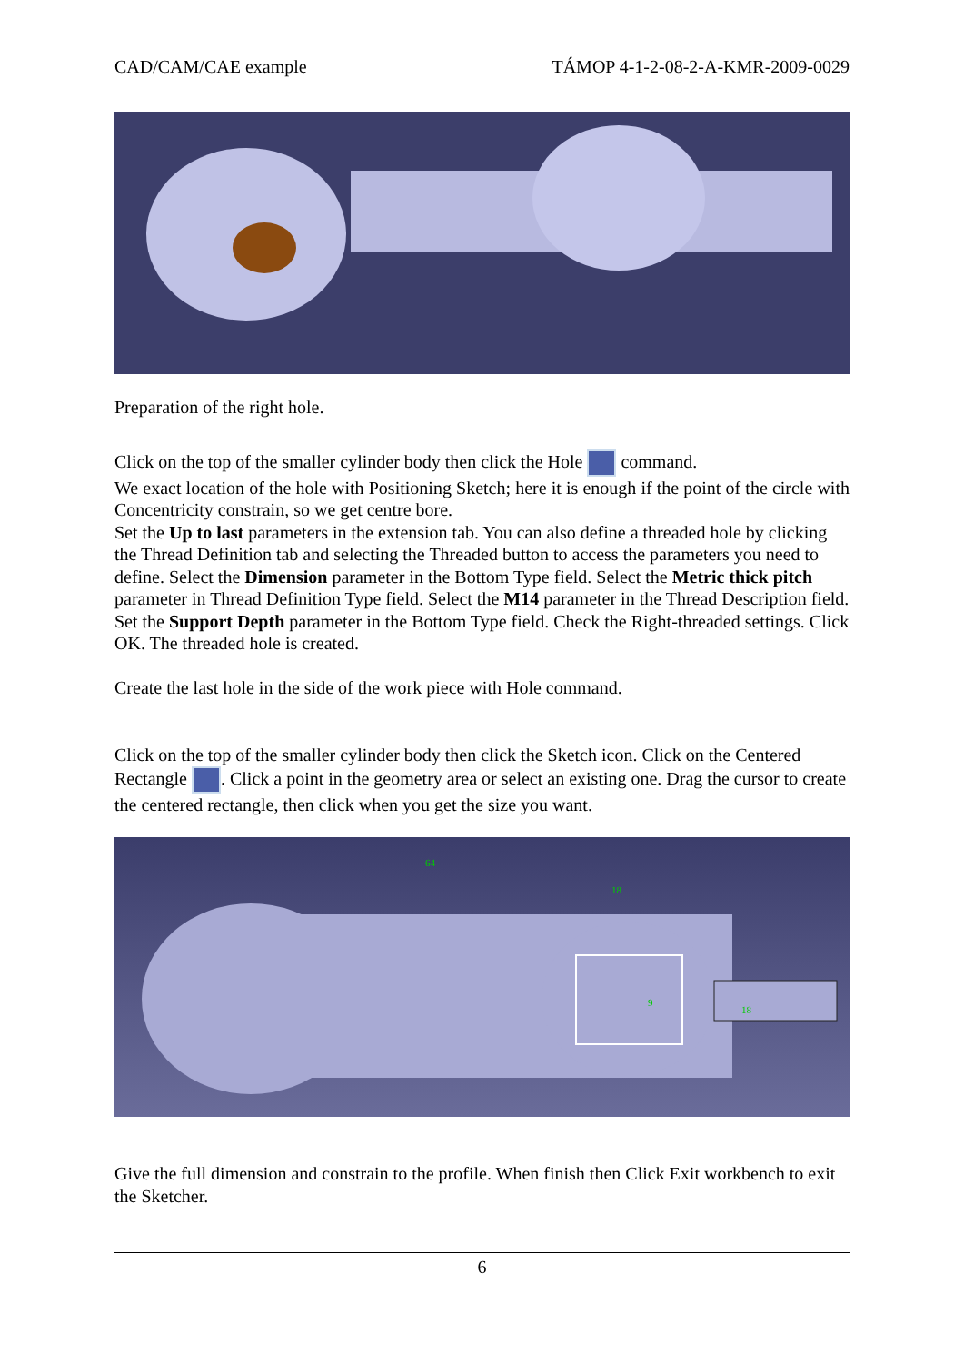CAD/CAM/CAE example TÁMOP 4-1-2-08-2-A-KMR-2009-0029
Preparation of the right hole.
Click on the top of the smaller cylinder body then click the Hole command.
We exact location of the hole with Positioning Sketch; here it is enough if the point of the circle with Concentricity constrain, so we get centre bore.
Set the Up to last parameters in the extension tab. You can also define a threaded hole by clicking the Thread Definition tab and selecting the Threaded button to access the parameters you need to define. Select the Dimension parameter in the Bottom Type field. Select the Metric thick pitch parameter in Thread Definition Type field. Select the M14 parameter in the Thread Description field. Set the Support Depth parameter in the Bottom Type field. Check the Right-threaded settings. Click OK. The threaded hole is created.
Create the last hole in the side of the work piece with Hole command.
Click on the top of the smaller cylinder body then click the Sketch icon. Click on the Centered Rectangle . Click a point in the geometry area or select an existing one. Drag the cursor to create the centered rectangle, then click when you get the size you want.
64
18
18
9
Give the full dimension and constrain to the profile. When finish then Click Exit workbench to exit the Sketcher.
6